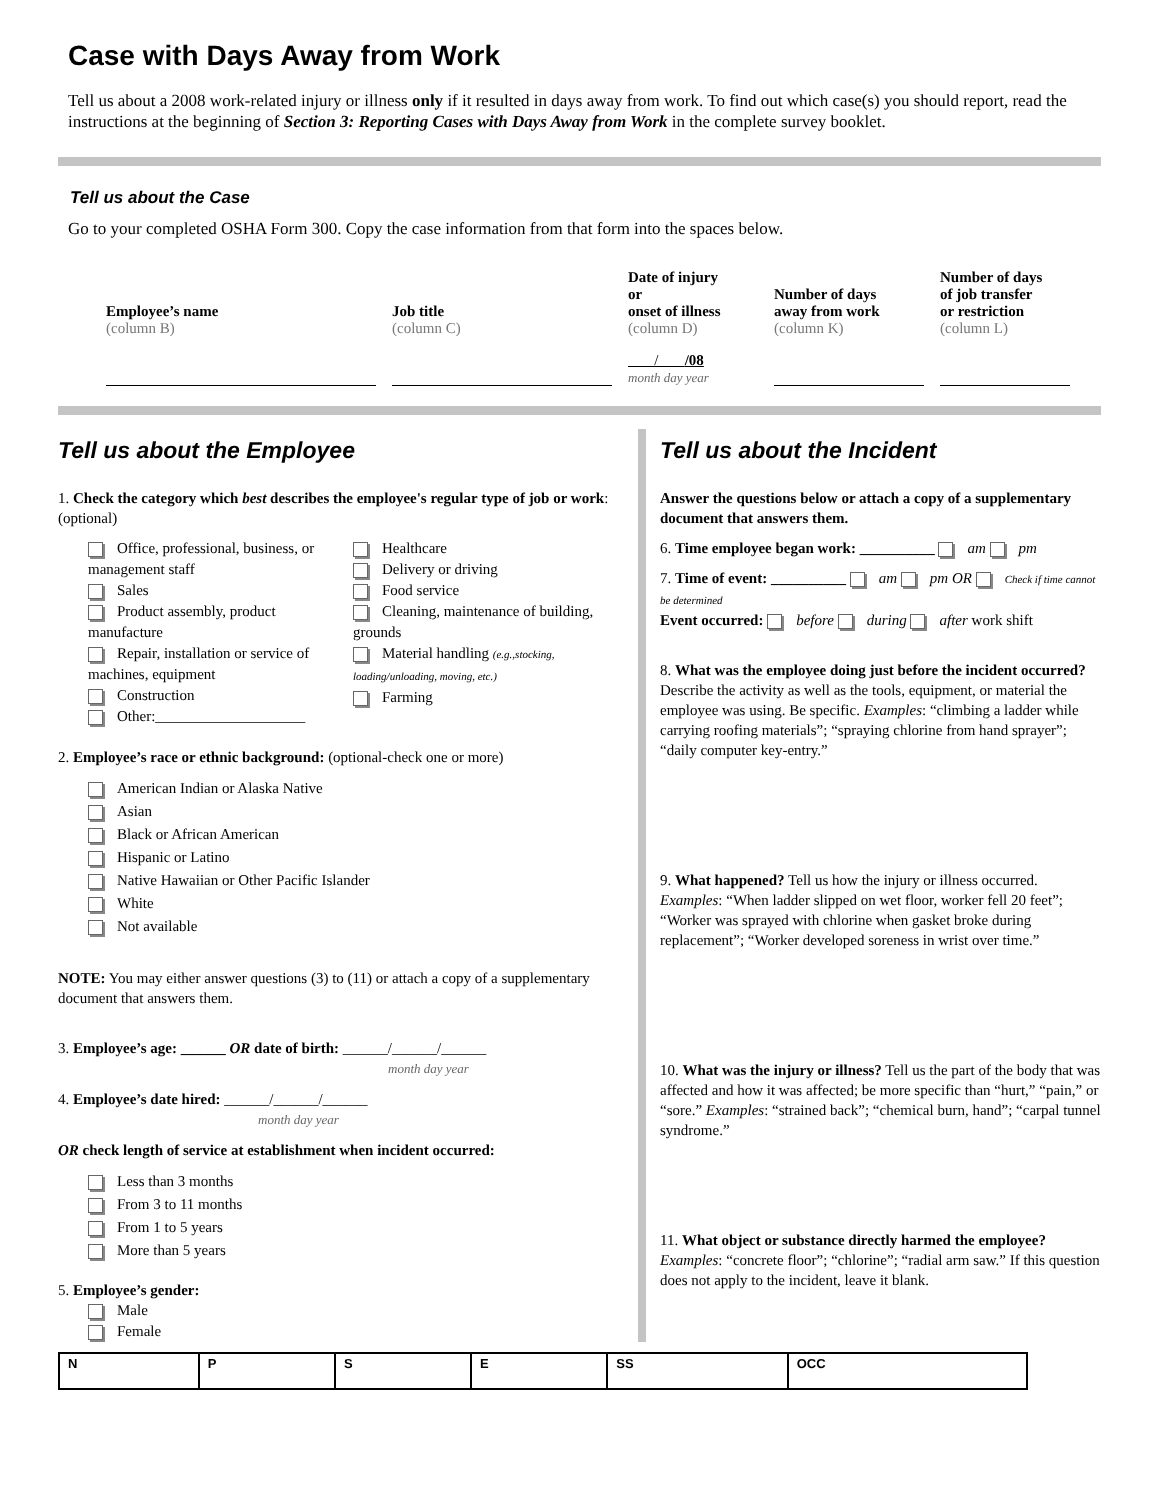Case with Days Away from Work
Tell us about a 2008 work-related injury or illness only if it resulted in days away from work. To find out which case(s) you should report, read the instructions at the beginning of Section 3: Reporting Cases with Days Away from Work in the complete survey booklet.
Tell us about the Case
Go to your completed OSHA Form 300. Copy the case information from that form into the spaces below.
| Employee’s name (column B) | Job title (column C) | Date of injury or onset of illness (column D) | Number of days away from work (column K) | Number of days of job transfer or restriction (column L) |
| | | / /08 month day year | | |
Tell us about the Employee
1. Check the category which best describes the employee's regular type of job or work: (optional)
Office, professional, business, or management staff
Sales
Product assembly, product manufacture
Repair, installation or service of machines, equipment
Construction
Other:____________________
Healthcare
Delivery or driving
Food service
Cleaning, maintenance of building, grounds
Material handling (e.g.,stocking, loading/unloading, moving, etc.)
Farming
2. Employee’s race or ethnic background: (optional-check one or more)
American Indian or Alaska Native
Asian
Black or African American
Hispanic or Latino
Native Hawaiian or Other Pacific Islander
White
Not available
NOTE: You may either answer questions (3) to (11) or attach a copy of a supplementary document that answers them.
3. Employee’s age: ______ OR date of birth: ______/______/______
month day year
4. Employee’s date hired: ______/______/______
month day year
OR check length of service at establishment when incident occurred:
Less than 3 months
From 3 to 11 months
From 1 to 5 years
More than 5 years
5. Employee’s gender:
Male
Female
Tell us about the Incident
Answer the questions below or attach a copy of a supplementary document that answers them.
6. Time employee began work: __________ am pm
7. Time of event: __________ am pm OR Check if time cannot be determined
Event occurred: before during after work shift
8. What was the employee doing just before the incident occurred? Describe the activity as well as the tools, equipment, or material the employee was using. Be specific. Examples: “climbing a ladder while carrying roofing materials”; “spraying chlorine from hand sprayer”; “daily computer key-entry.”
9. What happened? Tell us how the injury or illness occurred. Examples: “When ladder slipped on wet floor, worker fell 20 feet”; “Worker was sprayed with chlorine when gasket broke during replacement”; “Worker developed soreness in wrist over time.”
10. What was the injury or illness? Tell us the part of the body that was affected and how it was affected; be more specific than “hurt,” “pain,” or “sore.” Examples: “strained back”; “chemical burn, hand”; “carpal tunnel syndrome.”
11. What object or substance directly harmed the employee? Examples: “concrete floor”; “chlorine”; “radial arm saw.” If this question does not apply to the incident, leave it blank.
| N | P | S | E | SS | OCC |